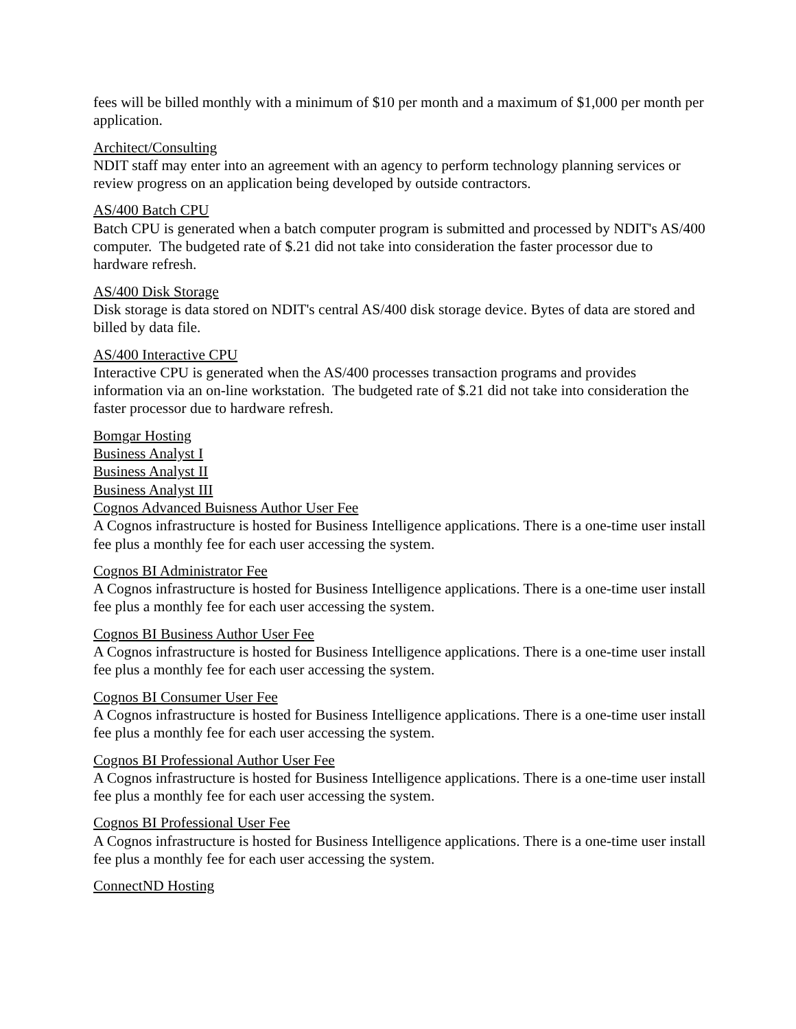fees will be billed monthly with a minimum of $10 per month and a maximum of $1,000 per month per application.
Architect/Consulting
NDIT staff may enter into an agreement with an agency to perform technology planning services or review progress on an application being developed by outside contractors.
AS/400 Batch CPU
Batch CPU is generated when a batch computer program is submitted and processed by NDIT's AS/400 computer. The budgeted rate of $.21 did not take into consideration the faster processor due to hardware refresh.
AS/400 Disk Storage
Disk storage is data stored on NDIT's central AS/400 disk storage device. Bytes of data are stored and billed by data file.
AS/400 Interactive CPU
Interactive CPU is generated when the AS/400 processes transaction programs and provides information via an on-line workstation. The budgeted rate of $.21 did not take into consideration the faster processor due to hardware refresh.
Bomgar Hosting
Business Analyst I
Business Analyst II
Business Analyst III
Cognos Advanced Buisness Author User Fee
A Cognos infrastructure is hosted for Business Intelligence applications. There is a one-time user install fee plus a monthly fee for each user accessing the system.
Cognos BI Administrator Fee
A Cognos infrastructure is hosted for Business Intelligence applications. There is a one-time user install fee plus a monthly fee for each user accessing the system.
Cognos BI Business Author User Fee
A Cognos infrastructure is hosted for Business Intelligence applications. There is a one-time user install fee plus a monthly fee for each user accessing the system.
Cognos BI Consumer User Fee
A Cognos infrastructure is hosted for Business Intelligence applications. There is a one-time user install fee plus a monthly fee for each user accessing the system.
Cognos BI Professional Author User Fee
A Cognos infrastructure is hosted for Business Intelligence applications. There is a one-time user install fee plus a monthly fee for each user accessing the system.
Cognos BI Professional User Fee
A Cognos infrastructure is hosted for Business Intelligence applications. There is a one-time user install fee plus a monthly fee for each user accessing the system.
ConnectND Hosting